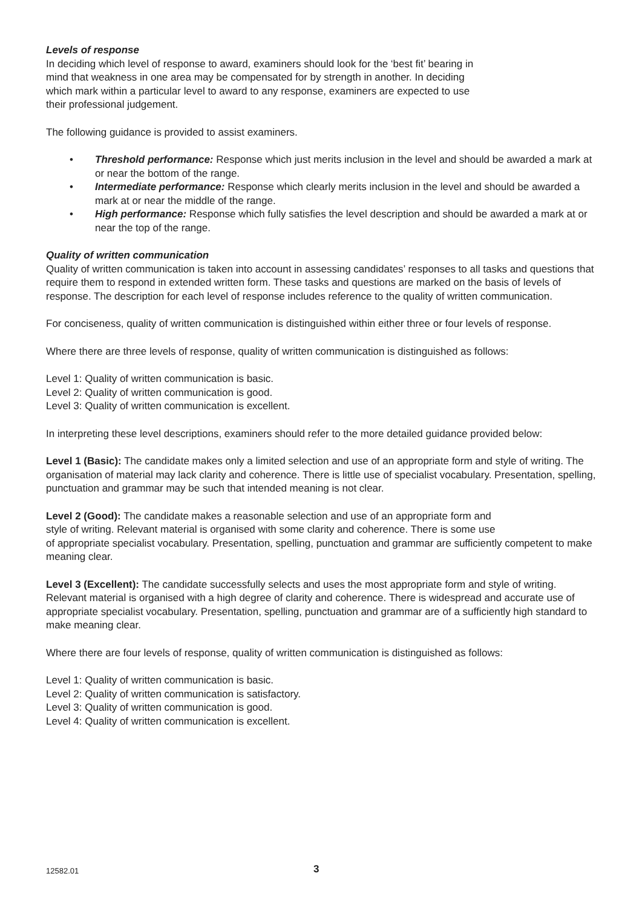Levels of response
In deciding which level of response to award, examiners should look for the ‘best fit’ bearing in
mind that weakness in one area may be compensated for by strength in another. In deciding
which mark within a particular level to award to any response, examiners are expected to use
their professional judgement.
The following guidance is provided to assist examiners.
• Threshold performance: Response which just merits inclusion in the level and should be awarded a mark at or near the bottom of the range.
• Intermediate performance: Response which clearly merits inclusion in the level and should be awarded a mark at or near the middle of the range.
• High performance: Response which fully satisfies the level description and should be awarded a mark at or near the top of the range.
Quality of written communication
Quality of written communication is taken into account in assessing candidates’ responses to all tasks and questions that require them to respond in extended written form. These tasks and questions are marked on the basis of levels of response. The description for each level of response includes reference to the quality of written communication.
For conciseness, quality of written communication is distinguished within either three or four levels of response.
Where there are three levels of response, quality of written communication is distinguished as follows:
Level 1: Quality of written communication is basic.
Level 2: Quality of written communication is good.
Level 3: Quality of written communication is excellent.
In interpreting these level descriptions, examiners should refer to the more detailed guidance provided below:
Level 1 (Basic): The candidate makes only a limited selection and use of an appropriate form and style of writing. The organisation of material may lack clarity and coherence. There is little use of specialist vocabulary. Presentation, spelling, punctuation and grammar may be such that intended meaning is not clear.
Level 2 (Good): The candidate makes a reasonable selection and use of an appropriate form and
style of writing. Relevant material is organised with some clarity and coherence. There is some use
of appropriate specialist vocabulary. Presentation, spelling, punctuation and grammar are sufficiently competent to make meaning clear.
Level 3 (Excellent): The candidate successfully selects and uses the most appropriate form and style of writing. Relevant material is organised with a high degree of clarity and coherence. There is widespread and accurate use of appropriate specialist vocabulary. Presentation, spelling, punctuation and grammar are of a sufficiently high standard to make meaning clear.
Where there are four levels of response, quality of written communication is distinguished as follows:
Level 1: Quality of written communication is basic.
Level 2: Quality of written communication is satisfactory.
Level 3: Quality of written communication is good.
Level 4: Quality of written communication is excellent.
12582.01 3